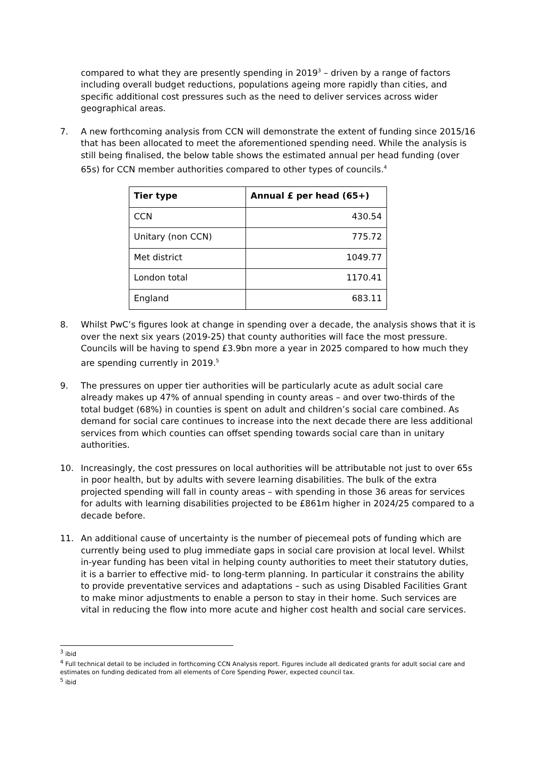compared to what they are presently spending in 2019<sup>3</sup> – driven by a range of factors including overall budget reductions, populations ageing more rapidly than cities, and specific additional cost pressures such as the need to deliver services across wider geographical areas.
7. A new forthcoming analysis from CCN will demonstrate the extent of funding since 2015/16 that has been allocated to meet the aforementioned spending need. While the analysis is still being finalised, the below table shows the estimated annual per head funding (over 65s) for CCN member authorities compared to other types of councils.<sup>4</sup>
| Tier type | Annual £ per head (65+) |
| --- | --- |
| CCN | 430.54 |
| Unitary (non CCN) | 775.72 |
| Met district | 1049.77 |
| London total | 1170.41 |
| England | 683.11 |
8. Whilst PwC’s figures look at change in spending over a decade, the analysis shows that it is over the next six years (2019-25) that county authorities will face the most pressure. Councils will be having to spend £3.9bn more a year in 2025 compared to how much they are spending currently in 2019.<sup>5</sup>
9. The pressures on upper tier authorities will be particularly acute as adult social care already makes up 47% of annual spending in county areas – and over two-thirds of the total budget (68%) in counties is spent on adult and children’s social care combined. As demand for social care continues to increase into the next decade there are less additional services from which counties can offset spending towards social care than in unitary authorities.
10. Increasingly, the cost pressures on local authorities will be attributable not just to over 65s in poor health, but by adults with severe learning disabilities. The bulk of the extra projected spending will fall in county areas – with spending in those 36 areas for services for adults with learning disabilities projected to be £861m higher in 2024/25 compared to a decade before.
11. An additional cause of uncertainty is the number of piecemeal pots of funding which are currently being used to plug immediate gaps in social care provision at local level. Whilst in-year funding has been vital in helping county authorities to meet their statutory duties, it is a barrier to effective mid- to long-term planning. In particular it constrains the ability to provide preventative services and adaptations – such as using Disabled Facilities Grant to make minor adjustments to enable a person to stay in their home. Such services are vital in reducing the flow into more acute and higher cost health and social care services.
<sup>3</sup> ibid
<sup>4</sup> Full technical detail to be included in forthcoming CCN Analysis report. Figures include all dedicated grants for adult social care and estimates on funding dedicated from all elements of Core Spending Power, expected council tax.
<sup>5</sup> ibid